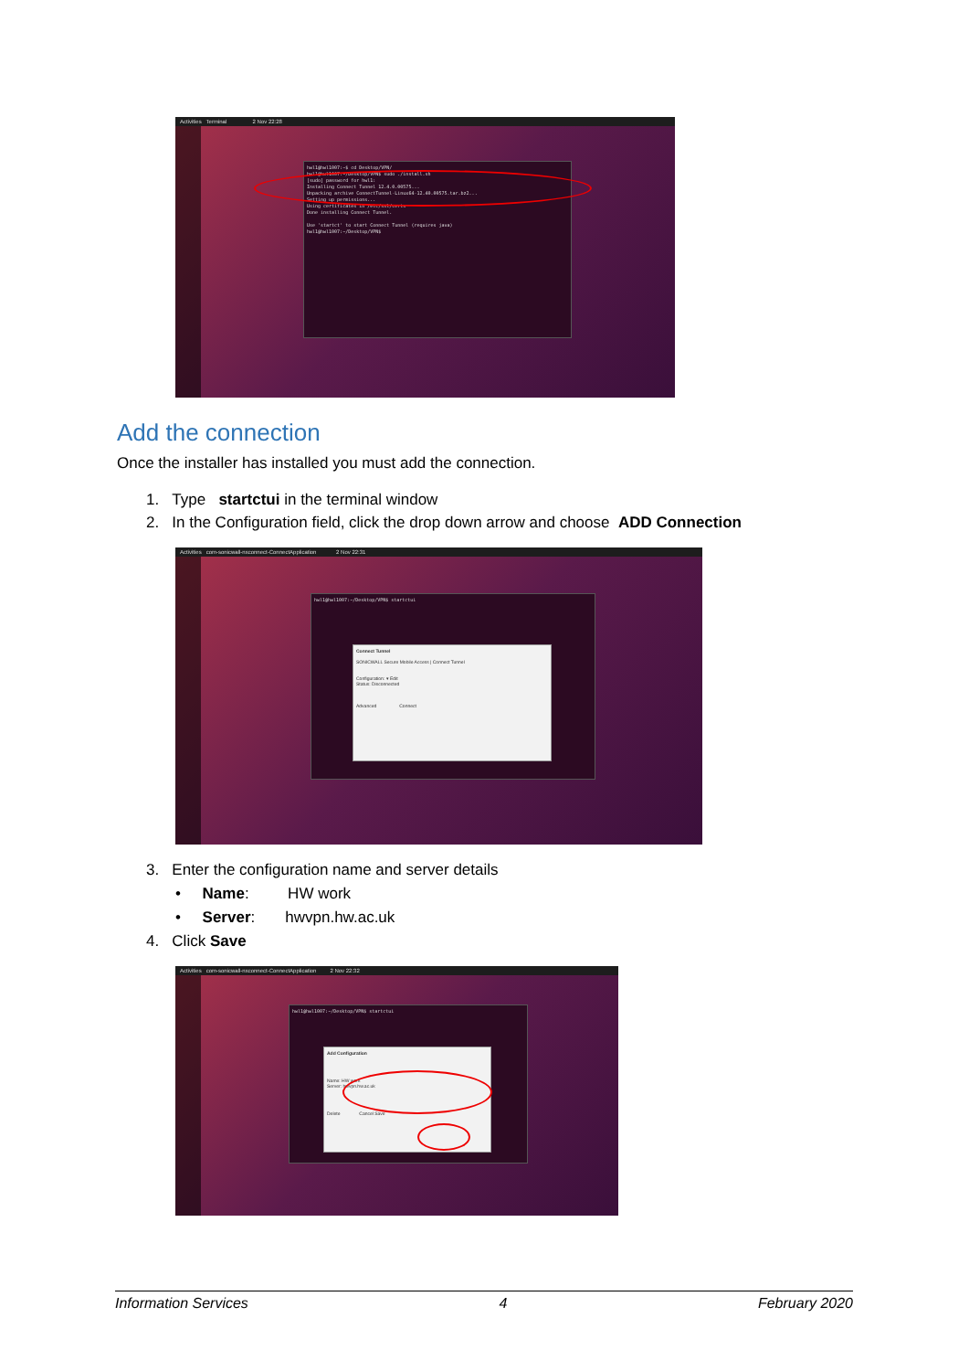Activities Terminal 2 Nov 22:28
hwl1@hwl1007:~$ cd Desktop/VPN/
hwl1@hwl1007:~/Desktop/VPN$ sudo ./install.sh
[sudo] password for hwl1:
Installing Connect Tunnel 12.4.0.00575...
Unpacking archive ConnectTunnel-Linux64-12.40.00575.tar.bz2...
Setting up permissions...
Using certificates in /etc/ssl/certs
Done installing Connect Tunnel.
Use 'startct' to start Connect Tunnel (requires java)
hwl1@hwl1007:~/Desktop/VPN$
Add the connection
Once the installer has installed you must add the connection.
1. Type startctui in the terminal window
2. In the Configuration field, click the drop down arrow and choose ADD Connection
Activities com-sonicwall-nxconnect-ConnectApplication 2 Nov 22:31
hwl1@hwl1007:~/Desktop/VPN$ startctui
Connect Tunnel
SONICWALL Secure Mobile Access | Connect Tunnel
Configuration: ▾ Edit
Status: Disconnected
Advanced Connect
3. Enter the configuration name and server details
• Name: HW work
• Server: hwvpn.hw.ac.uk
4. Click Save
Activities com-sonicwall-nxconnect-ConnectApplication 2 Nov 22:32
hwl1@hwl1007:~/Desktop/VPN$ startctui
Add Configuration
Name: HW work
Server: hwvpn.hw.ac.uk
Delete Cancel Save
Information Services 4 February 2020